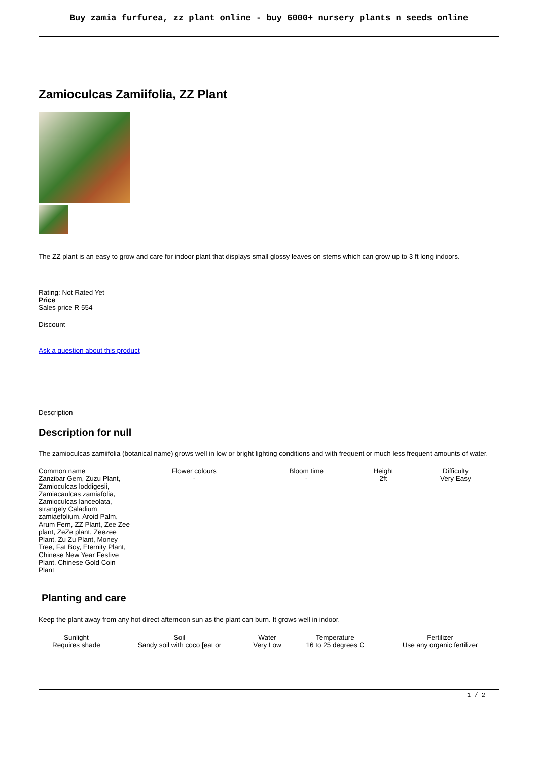Buy zamia furfurea, zz plant online - buy 6000+ nursery plants n seeds online
Zamioculcas Zamiifolia, ZZ Plant
The ZZ plant is an easy to grow and care for indoor plant that displays small glossy leaves on stems which can grow up to 3 ft long indoors.
Rating: Not Rated Yet
Price
Sales price R 554
Discount
Ask a question about this product
Description
Description for null
The zamioculcas zamiifolia (botanical name) grows well in low or bright lighting conditions and with frequent or much less frequent amounts of water.
| Common name | Flower colours | Bloom time | Height | Difficulty |
| --- | --- | --- | --- | --- |
| Zanzibar Gem, Zuzu Plant, Zamioculcas loddigesii, Zamiacaulcas zamiafolia, Zamioculcas lanceolata, strangely Caladium zamiaefolium, Aroid Palm, Arum Fern, ZZ Plant, Zee Zee plant, ZeZe plant, Zeezee Plant, Zu Zu Plant, Money Tree, Fat Boy, Eternity Plant, Chinese New Year Festive Plant, Chinese Gold Coin Plant | - | - | 2ft | Very Easy |
Planting and care
Keep the plant away from any hot direct afternoon sun as the plant can burn. It grows well in indoor.
| Sunlight | Soil | Water | Temperature | Fertilizer |
| --- | --- | --- | --- | --- |
| Requires shade | Sandy soil with coco [eat or | Very Low | 16 to 25 degrees C | Use any organic fertilizer |
1 / 2